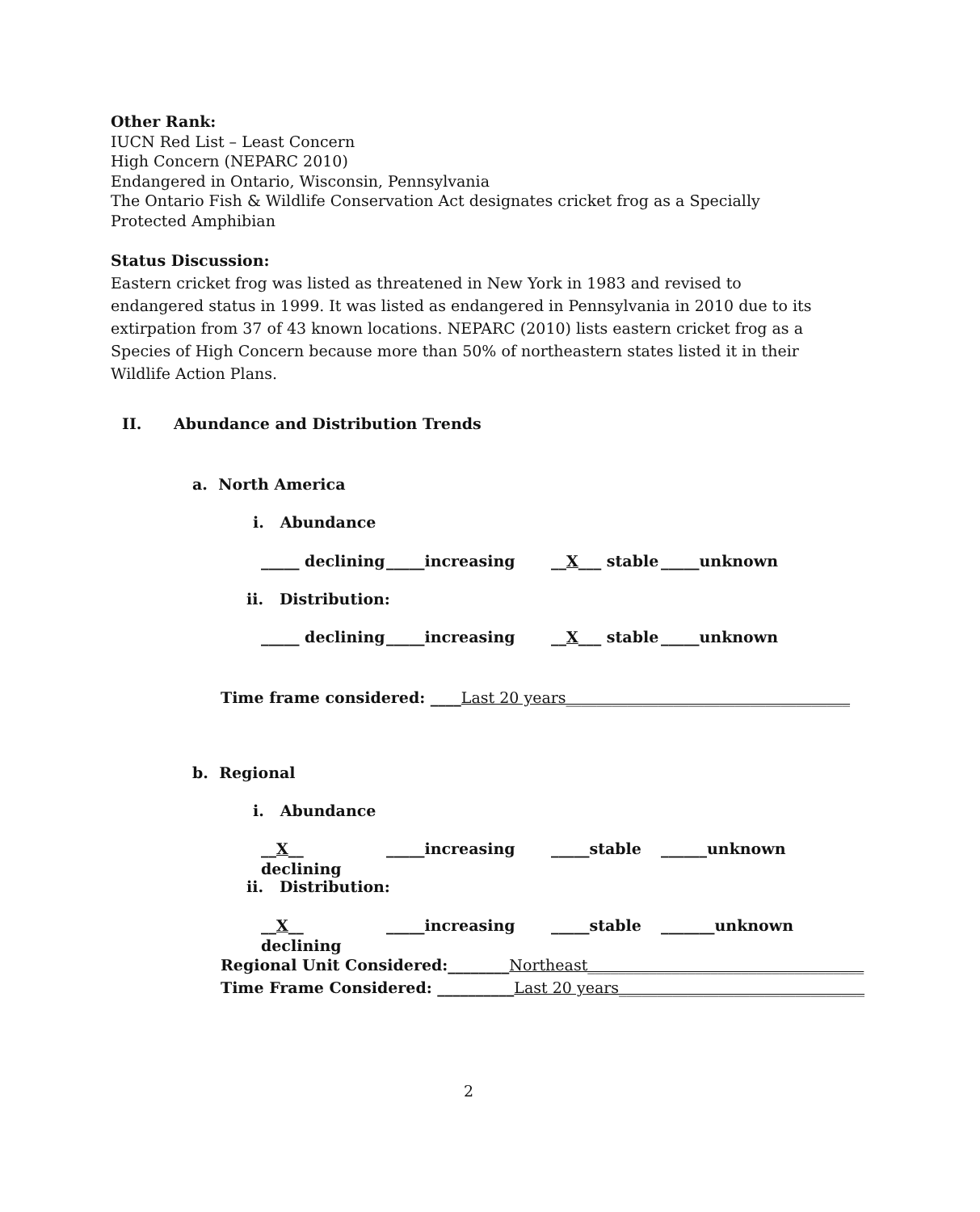Other Rank:
IUCN Red List – Least Concern
High Concern (NEPARC 2010)
Endangered in Ontario, Wisconsin, Pennsylvania
The Ontario Fish & Wildlife Conservation Act designates cricket frog as a Specially Protected Amphibian
Status Discussion:
Eastern cricket frog was listed as threatened in New York in 1983 and revised to endangered status in 1999. It was listed as endangered in Pennsylvania in 2010 due to its extirpation from 37 of 43 known locations. NEPARC (2010) lists eastern cricket frog as a Species of High Concern because more than 50% of northeastern states listed it in their Wildlife Action Plans.
II. Abundance and Distribution Trends
a. North America
i. Abundance
_____ declining _____increasing __X___ stable _____unknown
ii. Distribution:
_____ declining _____increasing __X___ stable _____unknown
Time frame considered: ____Last 20 years_____________________________________
b. Regional
i. Abundance
__X__ declining _____increasing _____stable ______unknown
ii. Distribution:
__X__ declining _____increasing _____stable _______unknown
Regional Unit Considered:________Northeast____________________________________
Time Frame Considered: __________Last 20 years________________________________
2